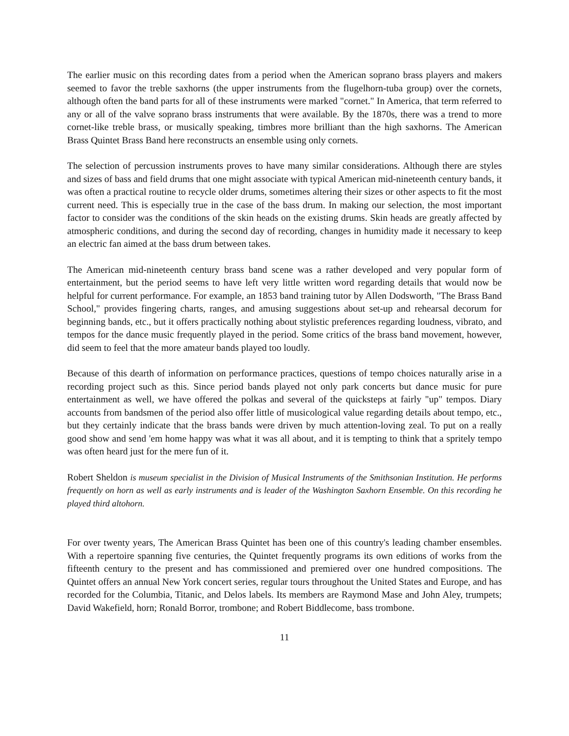The earlier music on this recording dates from a period when the American soprano brass players and makers seemed to favor the treble saxhorns (the upper instruments from the flugelhorn-tuba group) over the cornets, although often the band parts for all of these instruments were marked "cornet." In America, that term referred to any or all of the valve soprano brass instruments that were available. By the 1870s, there was a trend to more cornet-like treble brass, or musically speaking, timbres more brilliant than the high saxhorns. The American Brass Quintet Brass Band here reconstructs an ensemble using only cornets.
The selection of percussion instruments proves to have many similar considerations. Although there are styles and sizes of bass and field drums that one might associate with typical American mid-nineteenth century bands, it was often a practical routine to recycle older drums, sometimes altering their sizes or other aspects to fit the most current need. This is especially true in the case of the bass drum. In making our selection, the most important factor to consider was the conditions of the skin heads on the existing drums. Skin heads are greatly affected by atmospheric conditions, and during the second day of recording, changes in humidity made it necessary to keep an electric fan aimed at the bass drum between takes.
The American mid-nineteenth century brass band scene was a rather developed and very popular form of entertainment, but the period seems to have left very little written word regarding details that would now be helpful for current performance. For example, an 1853 band training tutor by Allen Dodsworth, "The Brass Band School," provides fingering charts, ranges, and amusing suggestions about set-up and rehearsal decorum for beginning bands, etc., but it offers practically nothing about stylistic preferences regarding loudness, vibrato, and tempos for the dance music frequently played in the period. Some critics of the brass band movement, however, did seem to feel that the more amateur bands played too loudly.
Because of this dearth of information on performance practices, questions of tempo choices naturally arise in a recording project such as this. Since period bands played not only park concerts but dance music for pure entertainment as well, we have offered the polkas and several of the quicksteps at fairly "up" tempos. Diary accounts from bandsmen of the period also offer little of musicological value regarding details about tempo, etc., but they certainly indicate that the brass bands were driven by much attention-loving zeal. To put on a really good show and send 'em home happy was what it was all about, and it is tempting to think that a spritely tempo was often heard just for the mere fun of it.
Robert Sheldon is museum specialist in the Division of Musical Instruments of the Smithsonian Institution. He performs frequently on horn as well as early instruments and is leader of the Washington Saxhorn Ensemble. On this recording he played third altohorn.
For over twenty years, The American Brass Quintet has been one of this country's leading chamber ensembles. With a repertoire spanning five centuries, the Quintet frequently programs its own editions of works from the fifteenth century to the present and has commissioned and premiered over one hundred compositions. The Quintet offers an annual New York concert series, regular tours throughout the United States and Europe, and has recorded for the Columbia, Titanic, and Delos labels. Its members are Raymond Mase and John Aley, trumpets; David Wakefield, horn; Ronald Borror, trombone; and Robert Biddlecome, bass trombone.
11